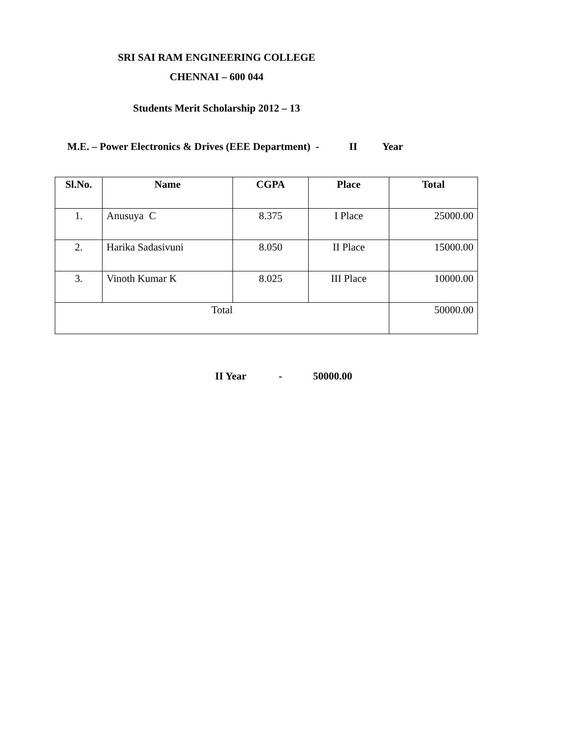SRI SAI RAM ENGINEERING COLLEGE
CHENNAI – 600 044
Students Merit Scholarship 2012 – 13
M.E. – Power Electronics & Drives (EEE Department) - II Year
| Sl.No. | Name | CGPA | Place | Total |
| --- | --- | --- | --- | --- |
| 1. | Anusuya C | 8.375 | I Place | 25000.00 |
| 2. | Harika Sadasivuni | 8.050 | II Place | 15000.00 |
| 3. | Vinoth Kumar K | 8.025 | III Place | 10000.00 |
| Total | | | | 50000.00 |
II Year - 50000.00